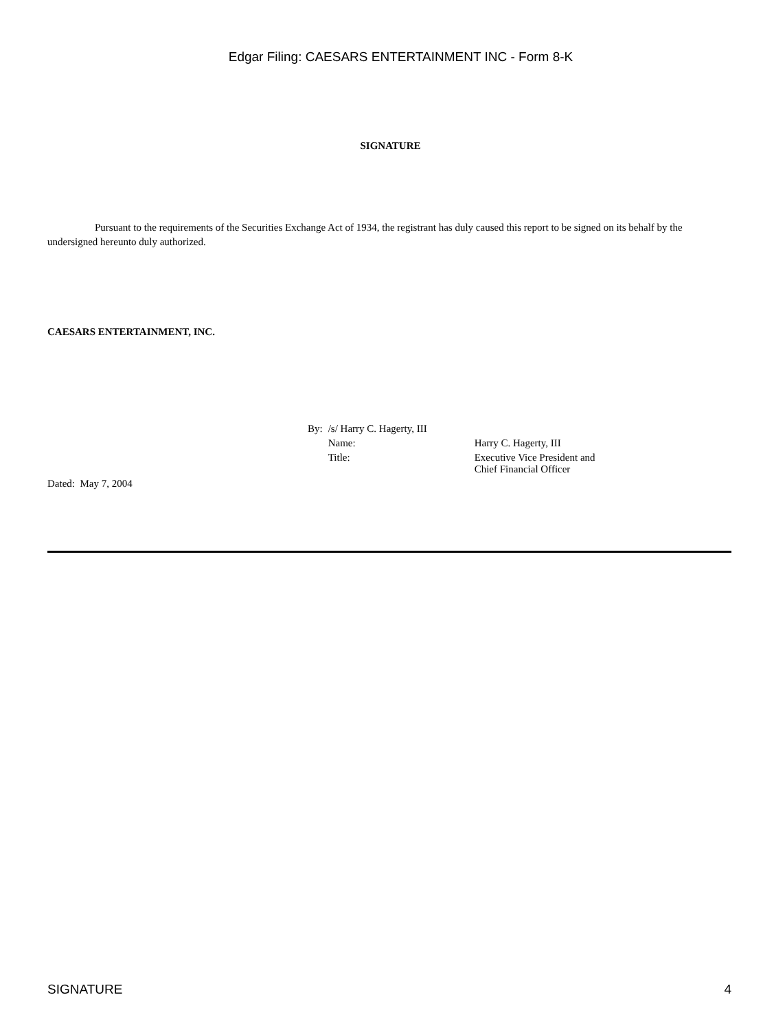Edgar Filing: CAESARS ENTERTAINMENT INC - Form 8-K
SIGNATURE
Pursuant to the requirements of the Securities Exchange Act of 1934, the registrant has duly caused this report to be signed on its behalf by the undersigned hereunto duly authorized.
CAESARS ENTERTAINMENT, INC.
| By: | /s/ Harry C. Hagerty, III | |
| | Name: | Harry C. Hagerty, III |
| | Title: | Executive Vice President and Chief Financial Officer |
Dated: May 7, 2004
SIGNATURE 4